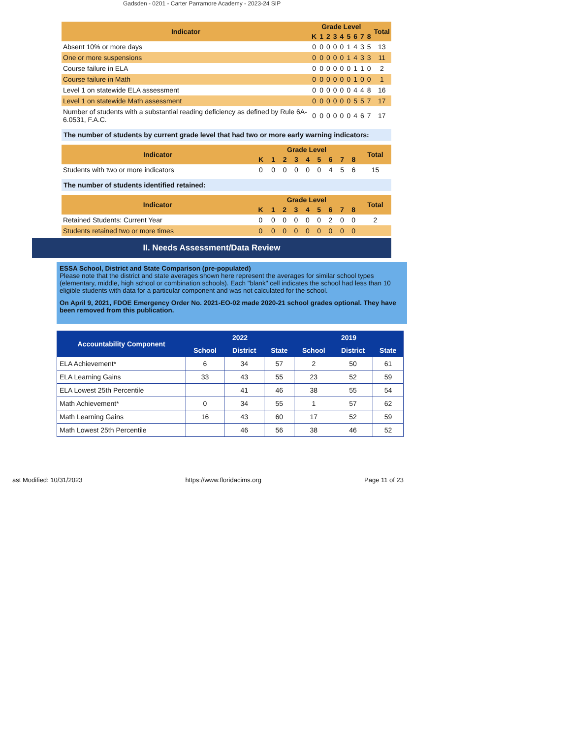Gadsden - 0201 - Carter Parramore Academy - 2023-24 SIP
| Indicator | Grade Level | | | | | | | | | Total |
| --- | --- | --- | --- | --- | --- | --- | --- | --- | --- | --- |
| | K | 1 | 2 | 3 | 4 | 5 | 6 | 7 | 8 | |
| Absent 10% or more days | 0 | 0 | 0 | 0 | 0 | 1 | 4 | 3 | 5 | 13 |
| One or more suspensions | 0 | 0 | 0 | 0 | 0 | 1 | 4 | 3 | 3 | 11 |
| Course failure in ELA | 0 | 0 | 0 | 0 | 0 | 0 | 1 | 1 | 0 | 2 |
| Course failure in Math | 0 | 0 | 0 | 0 | 0 | 0 | 1 | 0 | 0 | 1 |
| Level 1 on statewide ELA assessment | 0 | 0 | 0 | 0 | 0 | 0 | 4 | 4 | 8 | 16 |
| Level 1 on statewide Math assessment | 0 | 0 | 0 | 0 | 0 | 0 | 5 | 5 | 7 | 17 |
| Number of students with a substantial reading deficiency as defined by Rule 6A-6.0531, F.A.C. | 0 | 0 | 0 | 0 | 0 | 0 | 4 | 6 | 7 | 17 |
The number of students by current grade level that had two or more early warning indicators:
| Indicator | Grade Level | | | | | | | | | Total |
| --- | --- | --- | --- | --- | --- | --- | --- | --- | --- | --- |
| | K | 1 | 2 | 3 | 4 | 5 | 6 | 7 | 8 | |
| Students with two or more indicators | 0 | 0 | 0 | 0 | 0 | 0 | 4 | 5 | 6 | 15 |
The number of students identified retained:
| Indicator | Grade Level | | | | | | | | | Total |
| --- | --- | --- | --- | --- | --- | --- | --- | --- | --- | --- |
| | K | 1 | 2 | 3 | 4 | 5 | 6 | 7 | 8 | |
| Retained Students: Current Year | 0 | 0 | 0 | 0 | 0 | 0 | 2 | 0 | 0 | 2 |
| Students retained two or more times | 0 | 0 | 0 | 0 | 0 | 0 | 0 | 0 | 0 | |
II. Needs Assessment/Data Review
ESSA School, District and State Comparison (pre-populated)
Please note that the district and state averages shown here represent the averages for similar school types (elementary, middle, high school or combination schools). Each "blank" cell indicates the school had less than 10 eligible students with data for a particular component and was not calculated for the school.
On April 9, 2021, FDOE Emergency Order No. 2021-EO-02 made 2020-21 school grades optional. They have been removed from this publication.
| Accountability Component | 2022 | | | 2019 | | |
| --- | --- | --- | --- | --- | --- | --- |
| | School | District | State | School | District | State |
| ELA Achievement* | 6 | 34 | 57 | 2 | 50 | 61 |
| ELA Learning Gains | 33 | 43 | 55 | 23 | 52 | 59 |
| ELA Lowest 25th Percentile | | 41 | 46 | 38 | 55 | 54 |
| Math Achievement* | 0 | 34 | 55 | 1 | 57 | 62 |
| Math Learning Gains | 16 | 43 | 60 | 17 | 52 | 59 |
| Math Lowest 25th Percentile | | 46 | 56 | 38 | 46 | 52 |
ast Modified: 10/31/2023 https://www.floridacims.org Page 11 of 23